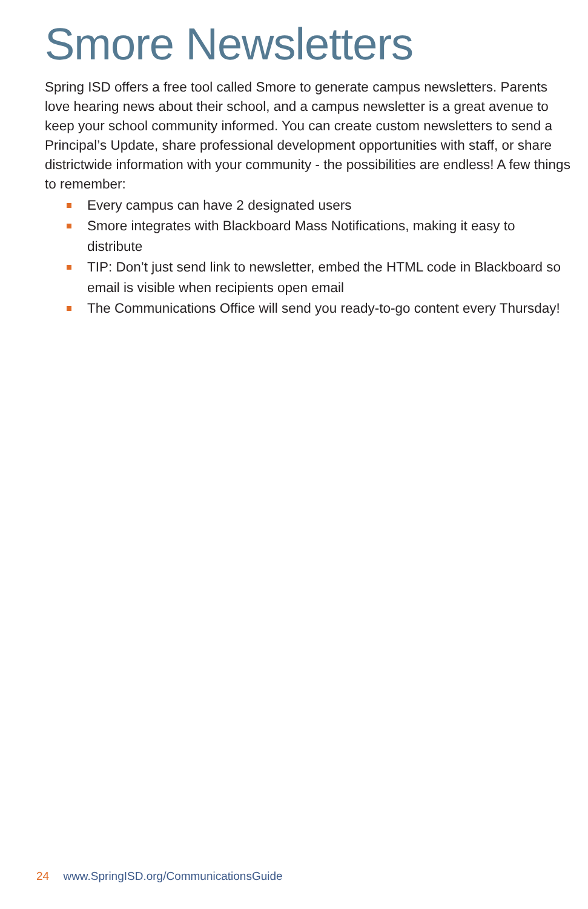Smore Newsletters
Spring ISD offers a free tool called Smore to generate campus newsletters. Parents love hearing news about their school, and a campus newsletter is a great avenue to keep your school community informed. You can create custom newsletters to send a Principal’s Update, share professional development opportunities with staff, or share districtwide information with your community - the possibilities are endless! A few things to remember:
Every campus can have 2 designated users
Smore integrates with Blackboard Mass Notifications, making it easy to distribute
TIP: Don’t just send link to newsletter, embed the HTML code in Blackboard so email is visible when recipients open email
The Communications Office will send you ready-to-go content every Thursday!
24 www.SpringISD.org/CommunicationsGuide